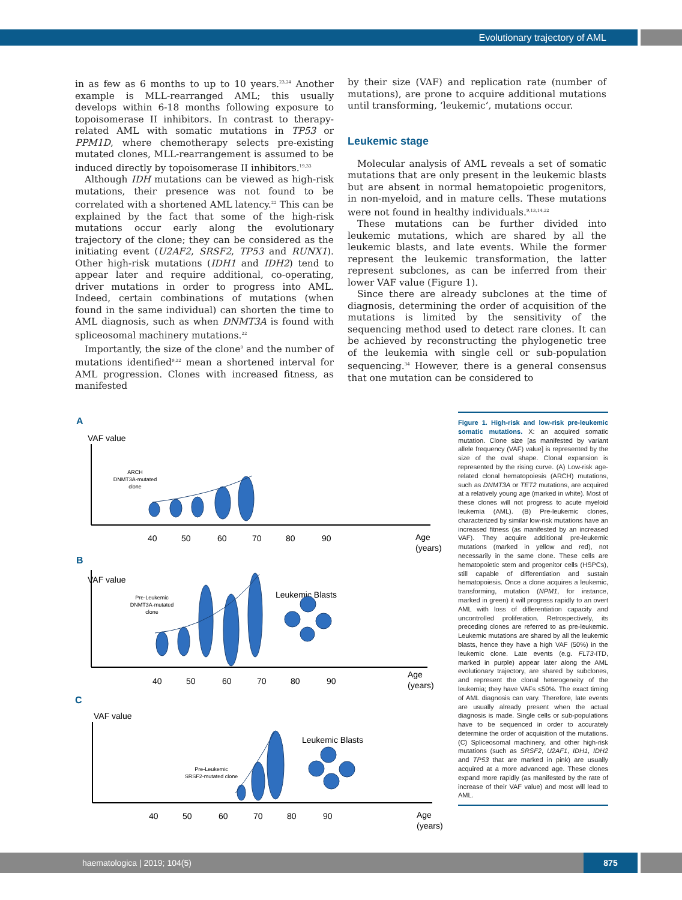Evolutionary trajectory of AML
in as few as 6 months to up to 10 years.<sup>23,24</sup> Another example is MLL-rearranged AML; this usually develops within 6-18 months following exposure to topoisomerase II inhibitors. In contrast to therapy-related AML with somatic mutations in TP53 or PPM1D, where chemotherapy selects pre-existing mutated clones, MLL-rearrangement is assumed to be induced directly by topoisomerase II inhibitors.<sup>19,33</sup>
Although IDH mutations can be viewed as high-risk mutations, their presence was not found to be correlated with a shortened AML latency.<sup>22</sup> This can be explained by the fact that some of the high-risk mutations occur early along the evolutionary trajectory of the clone; they can be considered as the initiating event (U2AF2, SRSF2, TP53 and RUNX1). Other high-risk mutations (IDH1 and IDH2) tend to appear later and require additional, co-operating, driver mutations in order to progress into AML. Indeed, certain combinations of mutations (when found in the same individual) can shorten the time to AML diagnosis, such as when DNMT3A is found with spliceosomal machinery mutations.<sup>22</sup>
Importantly, the size of the clone<sup>9</sup> and the number of mutations identified<sup>9,22</sup> mean a shortened interval for AML progression. Clones with increased fitness, as manifested
by their size (VAF) and replication rate (number of mutations), are prone to acquire additional mutations until transforming, ‘leukemic’, mutations occur.
Leukemic stage
Molecular analysis of AML reveals a set of somatic mutations that are only present in the leukemic blasts but are absent in normal hematopoietic progenitors, in non-myeloid, and in mature cells. These mutations were not found in healthy individuals.<sup>9,13,14,22</sup>
These mutations can be further divided into leukemic mutations, which are shared by all the leukemic blasts, and late events. While the former represent the leukemic transformation, the latter represent subclones, as can be inferred from their lower VAF value (Figure 1).
Since there are already subclones at the time of diagnosis, determining the order of acquisition of the mutations is limited by the sensitivity of the sequencing method used to detect rare clones. It can be achieved by reconstructing the phylogenetic tree of the leukemia with single cell or sub-population sequencing.<sup>34</sup> However, there is a general consensus that one mutation can be considered to
A
B
C
VAF value
VAF value
VAF value
40
50
60
70
80
90
Age
(years)
40
50
60
70
80
90
Age
(years)
40
50
60
70
80
90
Age
(years)
Leukemic Blasts
Leukemic Blasts
ARCH
DNMT3A-mutated
clone
Pre-Leukemic
DNMT3A-mutated
clone
Pre-Leukemic
SRSF2-mutated clone
Figure 1. High-risk and low-risk pre-leukemic somatic mutations. X: an acquired somatic mutation. Clone size [as manifested by variant allele frequency (VAF) value] is represented by the size of the oval shape. Clonal expansion is represented by the rising curve. (A) Low-risk age-related clonal hematopoiesis (ARCH) mutations, such as DNMT3A or TET2 mutations, are acquired at a relatively young age (marked in white). Most of these clones will not progress to acute myeloid leukemia (AML). (B) Pre-leukemic clones, characterized by similar low-risk mutations have an increased fitness (as manifested by an increased VAF). They acquire additional pre-leukemic mutations (marked in yellow and red), not necessarily in the same clone. These cells are hematopoietic stem and progenitor cells (HSPCs), still capable of differentiation and sustain hematopoiesis. Once a clone acquires a leukemic, transforming, mutation (NPM1, for instance, marked in green) it will progress rapidly to an overt AML with loss of differentiation capacity and uncontrolled proliferation. Retrospectively, its preceding clones are referred to as pre-leukemic. Leukemic mutations are shared by all the leukemic blasts, hence they have a high VAF (50%) in the leukemic clone. Late events (e.g. FLT3-ITD, marked in purple) appear later along the AML evolutionary trajectory, are shared by subclones, and represent the clonal heterogeneity of the leukemia; they have VAFs ≤50%. The exact timing of AML diagnosis can vary. Therefore, late events are usually already present when the actual diagnosis is made. Single cells or sub-populations have to be sequenced in order to accurately determine the order of acquisition of the mutations. (C) Spliceosomal machinery, and other high-risk mutations (such as SRSF2, U2AF1, IDH1, IDH2 and TP53 that are marked in pink) are usually acquired at a more advanced age. These clones expand more rapidly (as manifested by the rate of increase of their VAF value) and most will lead to AML.
haematologica | 2019; 104(5)
875